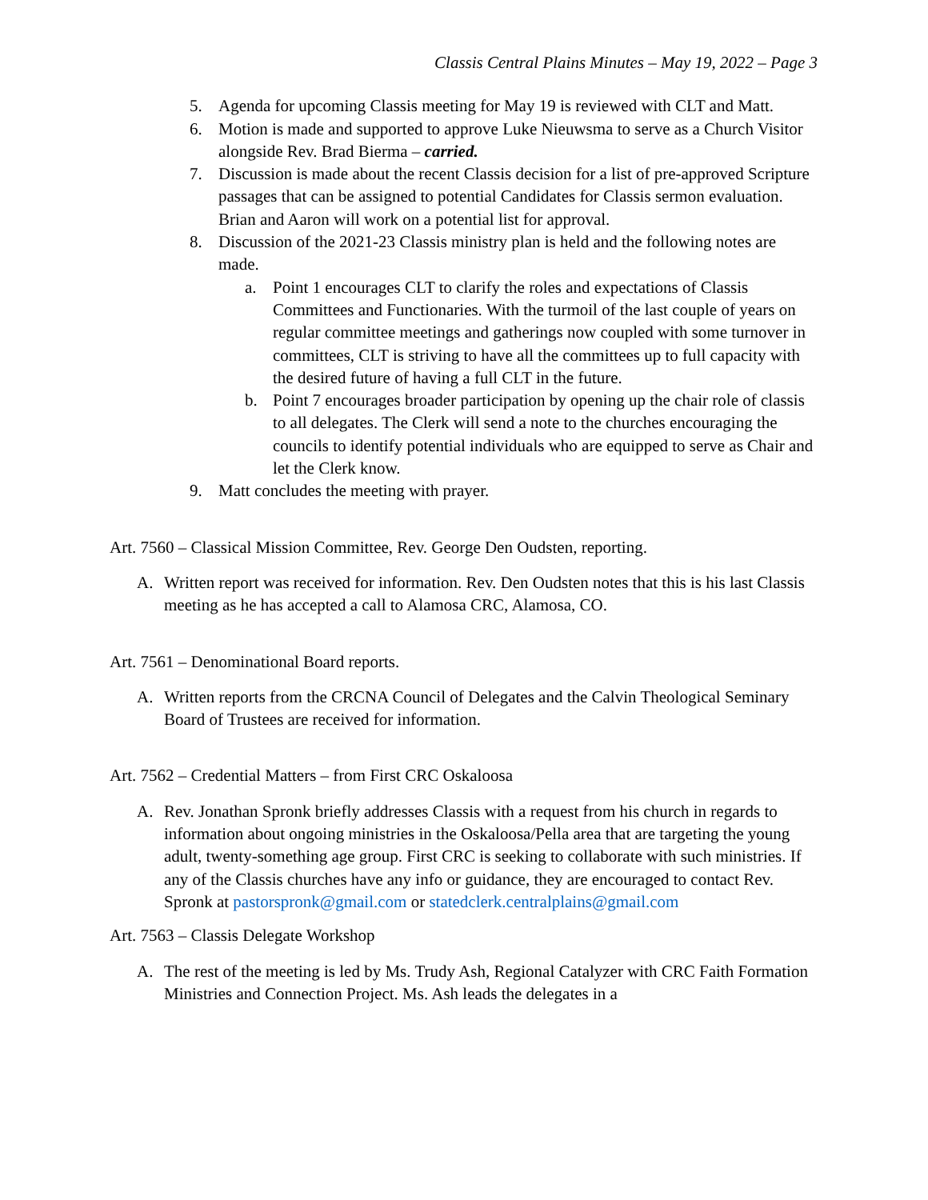Classis Central Plains Minutes – May 19, 2022 – Page 3
5. Agenda for upcoming Classis meeting for May 19 is reviewed with CLT and Matt.
6. Motion is made and supported to approve Luke Nieuwsma to serve as a Church Visitor alongside Rev. Brad Bierma – carried.
7. Discussion is made about the recent Classis decision for a list of pre-approved Scripture passages that can be assigned to potential Candidates for Classis sermon evaluation. Brian and Aaron will work on a potential list for approval.
8. Discussion of the 2021-23 Classis ministry plan is held and the following notes are made.
a. Point 1 encourages CLT to clarify the roles and expectations of Classis Committees and Functionaries. With the turmoil of the last couple of years on regular committee meetings and gatherings now coupled with some turnover in committees, CLT is striving to have all the committees up to full capacity with the desired future of having a full CLT in the future.
b. Point 7 encourages broader participation by opening up the chair role of classis to all delegates. The Clerk will send a note to the churches encouraging the councils to identify potential individuals who are equipped to serve as Chair and let the Clerk know.
9. Matt concludes the meeting with prayer.
Art. 7560 – Classical Mission Committee, Rev. George Den Oudsten, reporting.
A. Written report was received for information. Rev. Den Oudsten notes that this is his last Classis meeting as he has accepted a call to Alamosa CRC, Alamosa, CO.
Art. 7561 – Denominational Board reports.
A. Written reports from the CRCNA Council of Delegates and the Calvin Theological Seminary Board of Trustees are received for information.
Art. 7562 – Credential Matters – from First CRC Oskaloosa
A. Rev. Jonathan Spronk briefly addresses Classis with a request from his church in regards to information about ongoing ministries in the Oskaloosa/Pella area that are targeting the young adult, twenty-something age group. First CRC is seeking to collaborate with such ministries. If any of the Classis churches have any info or guidance, they are encouraged to contact Rev. Spronk at pastorspronk@gmail.com or statedclerk.centralplains@gmail.com
Art. 7563 – Classis Delegate Workshop
A. The rest of the meeting is led by Ms. Trudy Ash, Regional Catalyzer with CRC Faith Formation Ministries and Connection Project. Ms. Ash leads the delegates in a